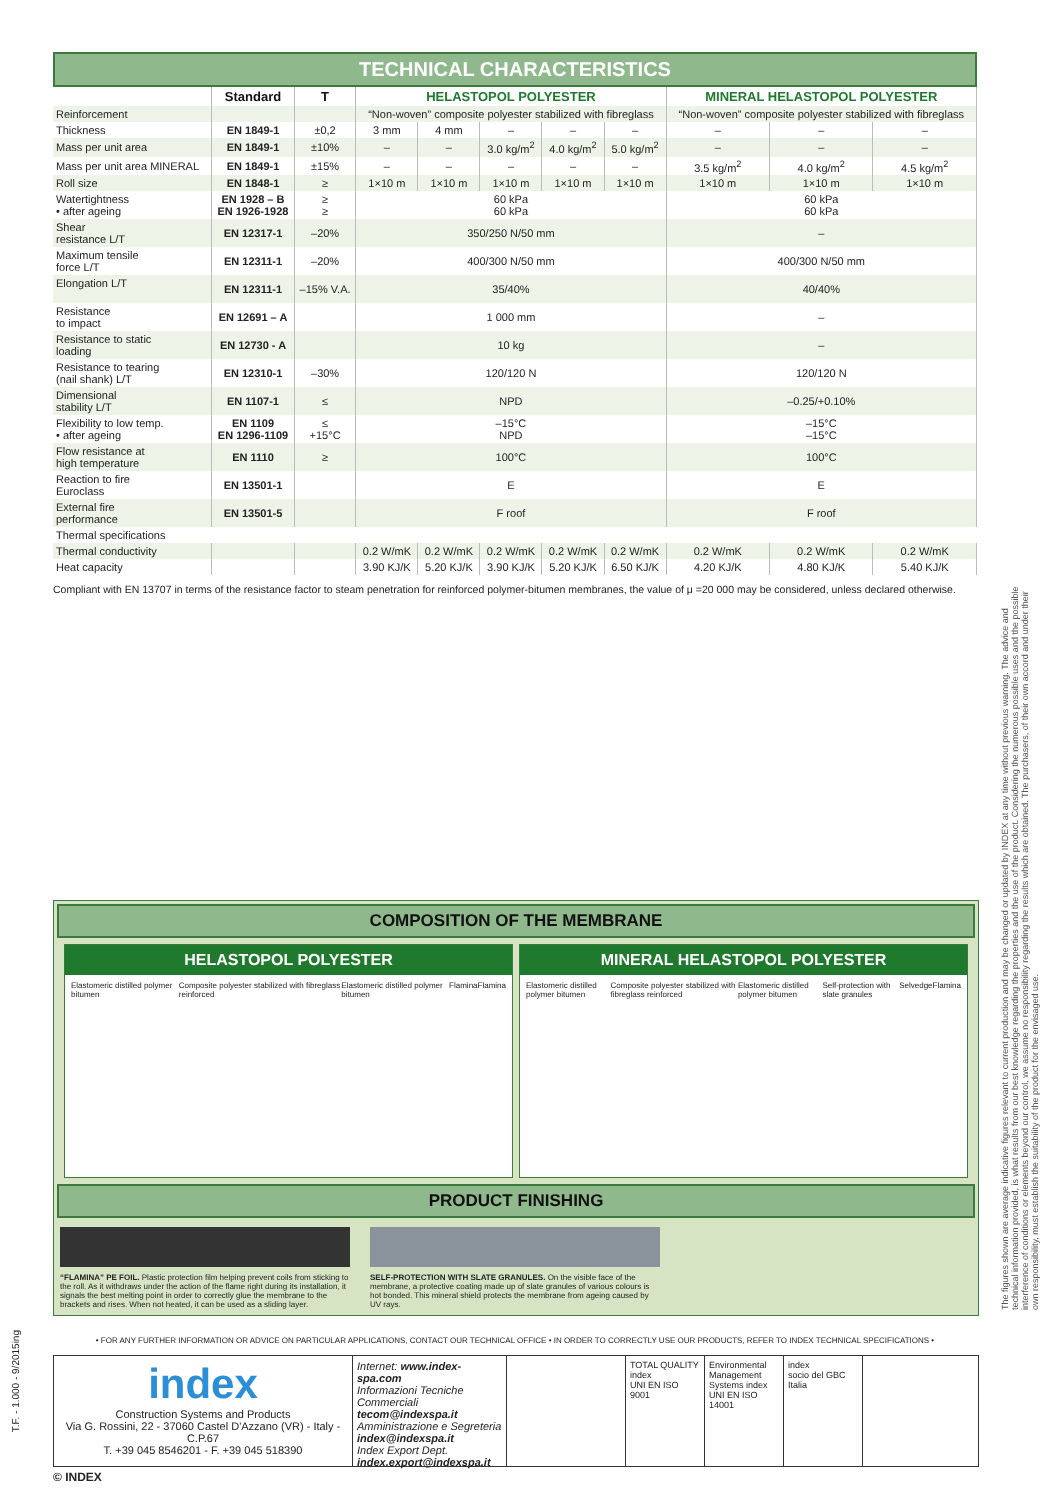TECHNICAL CHARACTERISTICS
| | Standard | T | HELASTOPOL POLYESTER | | | | | MINERAL HELASTOPOL POLYESTER | | |
| --- | --- | --- | --- | --- | --- | --- | --- | --- | --- | --- |
| Reinforcement | | | “Non-woven” composite polyester stabilized with fibreglass | | | | | “Non-woven” composite polyester stabilized with fibreglass | | |
| Thickness | EN 1849-1 | ±0,2 | 3 mm | 4 mm | – | – | – | – | – | – |
| Mass per unit area | EN 1849-1 | ±10% | – | – | 3.0 kg/m<sup>2</sup> | 4.0 kg/m<sup>2</sup> | 5.0 kg/m<sup>2</sup> | – | – | – |
| Mass per unit area MINERAL | EN 1849-1 | ±15% | – | – | – | – | – | 3.5 kg/m<sup>2</sup> | 4.0 kg/m<sup>2</sup> | 4.5 kg/m<sup>2</sup> |
| Roll size | EN 1848-1 | ≥ | 1×10 m | 1×10 m | 1×10 m | 1×10 m | 1×10 m | 1×10 m | 1×10 m | 1×10 m |
| Watertightness • after ageing | EN 1928 – B EN 1926-1928 | ≥ ≥ | 60 kPa 60 kPa | | | | | 60 kPa 60 kPa | | |
| Shear resistance L/T | EN 12317-1 | –20% | 350/250 N/50 mm | | | | | – | | |
| Maximum tensile force L/T | EN 12311-1 | –20% | 400/300 N/50 mm | | | | | 400/300 N/50 mm | | |
| Elongation L/T | EN 12311-1 | –15% V.A. | 35/40% | | | | | 40/40% | | |
| Resistance to impact | EN 12691 – A | | 1 000 mm | | | | | – | | |
| Resistance to static loading | EN 12730 - A | | 10 kg | | | | | – | | |
| Resistance to tearing (nail shank) L/T | EN 12310-1 | –30% | 120/120 N | | | | | 120/120 N | | |
| Dimensional stability L/T | EN 1107-1 | ≤ | NPD | | | | | –0.25/+0.10% | | |
| Flexibility to low temp. • after ageing | EN 1109 EN 1296-1109 | ≤ +15°C | –15°C NPD | | | | | –15°C –15°C | | |
| Flow resistance at high temperature | EN 1110 | ≥ | 100°C | | | | | 100°C | | |
| Reaction to fire Euroclass | EN 13501-1 | | E | | | | | E | | |
| External fire performance | EN 13501-5 | | F roof | | | | | F roof | | |
| Thermal specifications | | | | | | | | | | |
| Thermal conductivity | | | 0.2 W/mK | 0.2 W/mK | 0.2 W/mK | 0.2 W/mK | 0.2 W/mK | 0.2 W/mK | 0.2 W/mK | 0.2 W/mK |
| Heat capacity | | | 3.90 KJ/K | 5.20 KJ/K | 3.90 KJ/K | 5.20 KJ/K | 6.50 KJ/K | 4.20 KJ/K | 4.80 KJ/K | 5.40 KJ/K |
Compliant with EN 13707 in terms of the resistance factor to steam penetration for reinforced polymer-bitumen membranes, the value of μ =20 000 may be considered, unless declared otherwise.
COMPOSITION OF THE MEMBRANE
HELASTOPOL POLYESTER
Elastomeric distilled polymer bitumen Composite polyester stabilized with fibreglass reinforced Elastomeric distilled polymer bitumen Flamina Flamina
MINERAL HELASTOPOL POLYESTER
Elastomeric distilled polymer bitumen Composite polyester stabilized with fibreglass reinforced Elastomeric distilled polymer bitumen Self-protection with slate granules Selvedge Flamina
PRODUCT FINISHING
“FLAMINA” PE FOIL. Plastic protection film helping prevent coils from sticking to the roll. As it withdraws under the action of the flame right during its installation, it signals the best melting point in order to correctly glue the membrane to the brackets and rises. When not heated, it can be used as a sliding layer.
SELF-PROTECTION WITH SLATE GRANULES. On the visible face of the membrane, a protective coating made up of slate granules of various colours is hot bonded. This mineral shield protects the membrane from ageing caused by UV rays.
• FOR ANY FURTHER INFORMATION OR ADVICE ON PARTICULAR APPLICATIONS, CONTACT OUR TECHNICAL OFFICE • IN ORDER TO CORRECTLY USE OUR PRODUCTS, REFER TO INDEX TECHNICAL SPECIFICATIONS •
index
Construction Systems and Products
Via G. Rossini, 22 - 37060 Castel D'Azzano (VR) - Italy - C.P.67
T. +39 045 8546201 - F. +39 045 518390
Internet: www.index-spa.com
Informazioni Tecniche Commerciali
tecom@indexspa.it
Amministrazione e Segreteria
index@indexspa.it
Index Export Dept.
index.export@indexspa.it
TOTAL QUALITY index
UNI EN ISO 9001
Environmental Management Systems index
UNI EN ISO 14001
index
socio del GBC Italia
The figures shown are average indicative figures relevant to current production and may be changed or updated by INDEX at any time without previous warning. The advice and technical information provided, is what results from our best knowledge regarding the properties and the use of the product. Considering the numerous possible uses and the possible interference of conditions or elements beyond our control, we assume no responsibility regarding the results which are obtained. The purchasers, of their own accord and under their own responsibility, must establish the suitability of the product for the envisaged use.
T.F. - 1.000 - 9/2015ing
© INDEX